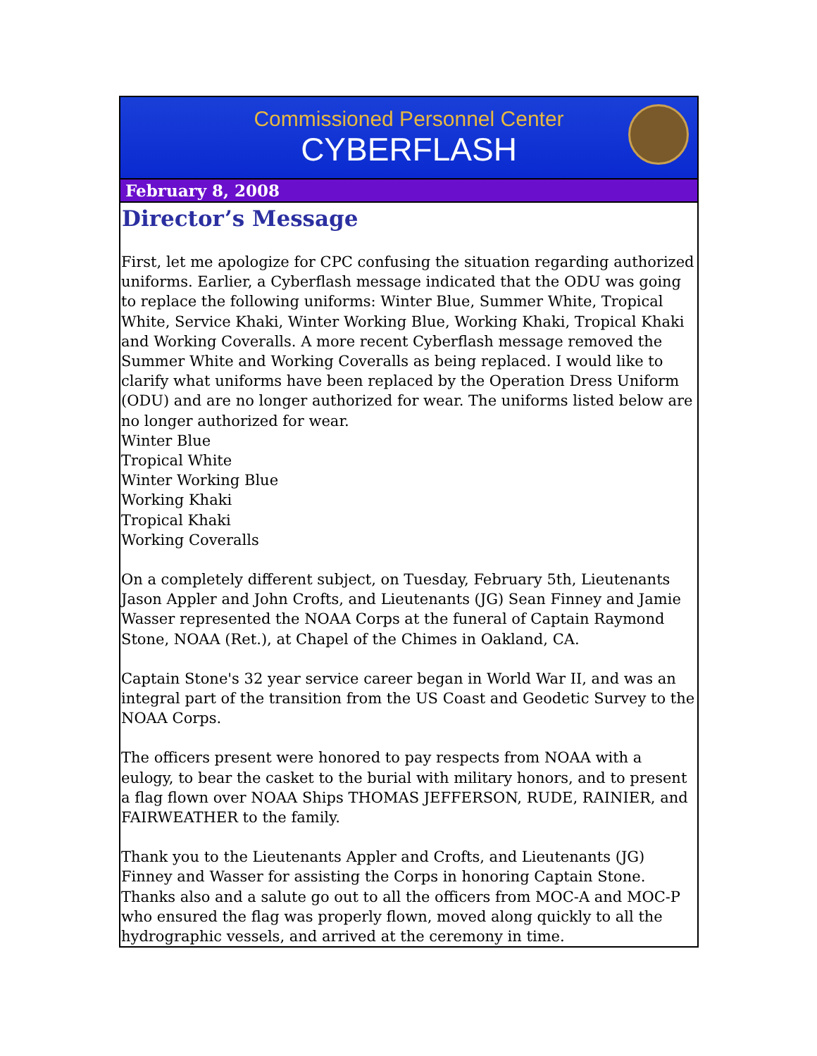Commissioned Personnel Center
CYBERFLASH
February 8, 2008
Director’s Message
First, let me apologize for CPC confusing the situation regarding authorized uniforms. Earlier, a Cyberflash message indicated that the ODU was going to replace the following uniforms: Winter Blue, Summer White, Tropical White, Service Khaki, Winter Working Blue, Working Khaki, Tropical Khaki and Working Coveralls. A more recent Cyberflash message removed the Summer White and Working Coveralls as being replaced. I would like to clarify what uniforms have been replaced by the Operation Dress Uniform (ODU) and are no longer authorized for wear. The uniforms listed below are no longer authorized for wear.
Winter Blue
Tropical White
Winter Working Blue
Working Khaki
Tropical Khaki
Working Coveralls
On a completely different subject, on Tuesday, February 5th, Lieutenants Jason Appler and John Crofts, and Lieutenants (JG) Sean Finney and Jamie Wasser represented the NOAA Corps at the funeral of Captain Raymond Stone, NOAA (Ret.), at Chapel of the Chimes in Oakland, CA.
Captain Stone's 32 year service career began in World War II, and was an integral part of the transition from the US Coast and Geodetic Survey to the NOAA Corps.
The officers present were honored to pay respects from NOAA with a eulogy, to bear the casket to the burial with military honors, and to present a flag flown over NOAA Ships THOMAS JEFFERSON, RUDE, RAINIER, and FAIRWEATHER to the family.
Thank you to the Lieutenants Appler and Crofts, and Lieutenants (JG) Finney and Wasser for assisting the Corps in honoring Captain Stone. Thanks also and a salute go out to all the officers from MOC-A and MOC-P who ensured the flag was properly flown, moved along quickly to all the hydrographic vessels, and arrived at the ceremony in time.